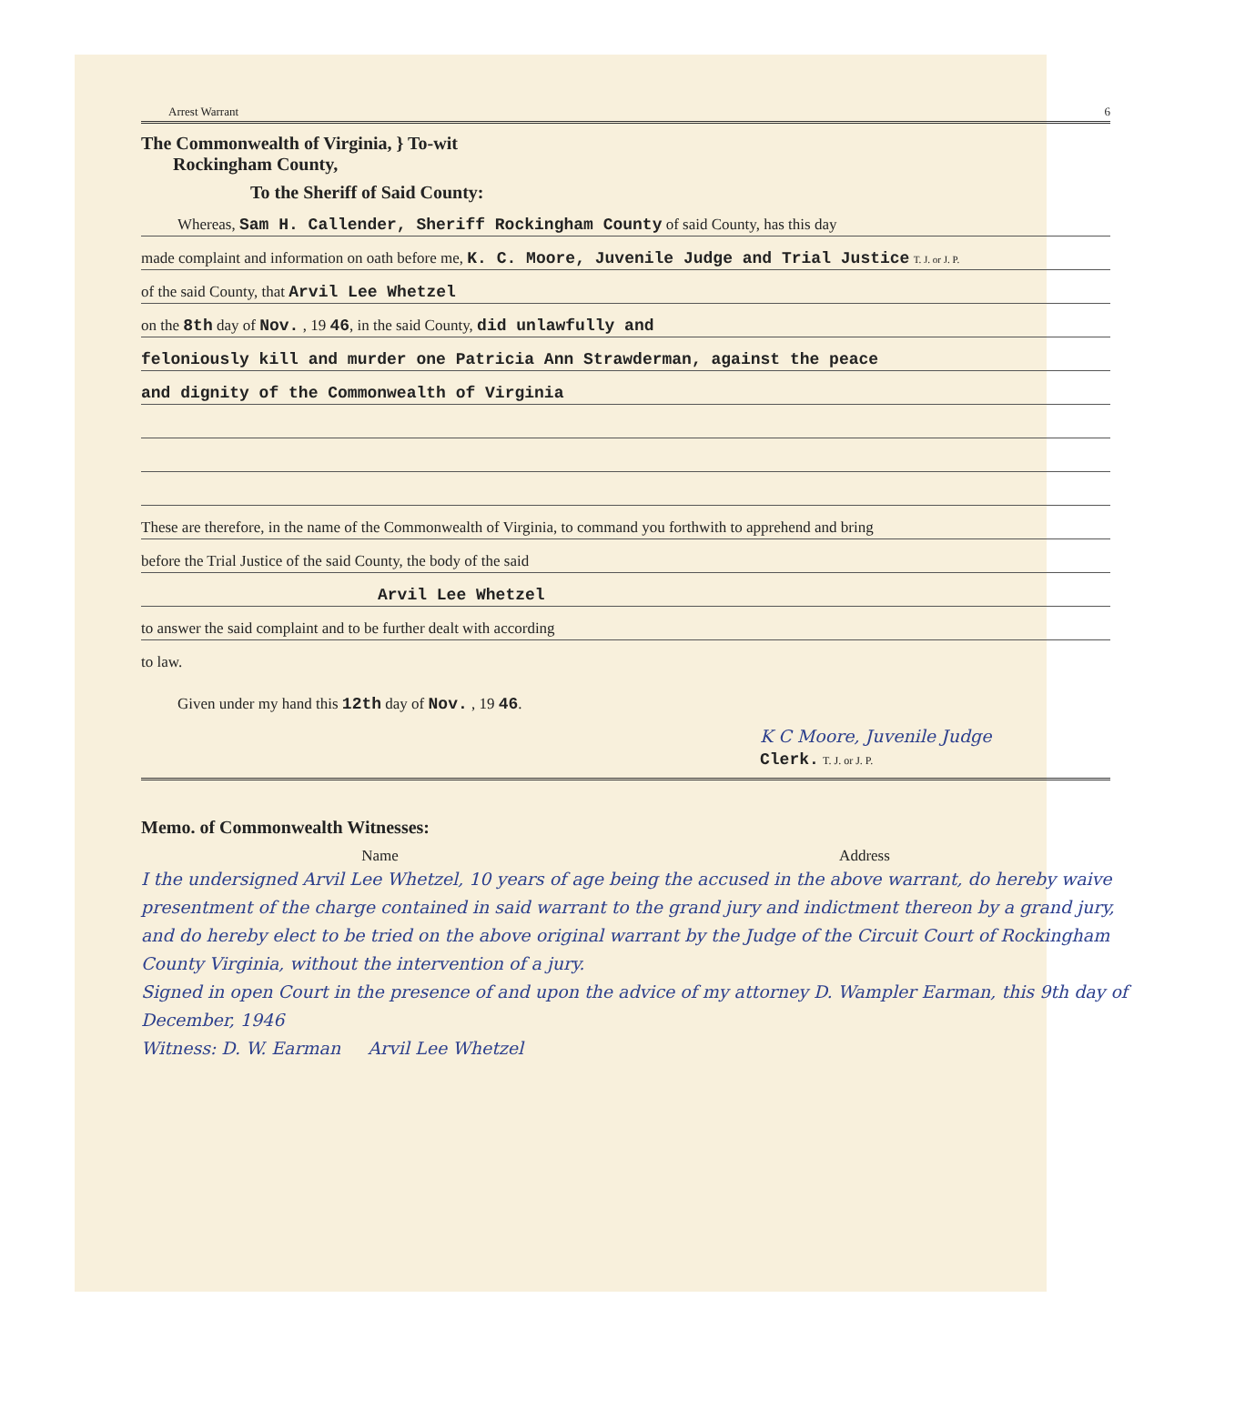Arrest Warrant 6
The Commonwealth of Virginia, } To-wit
Rockingham County,
To the Sheriff of Said County:
Whereas, Sam H. Callender, Sheriff Rockingham County of said County, has this day
made complaint and information on oath before me, K. C. Moore, Juvenile Judge and Trial Justice T. J. or J. P.
of the said County, that Arvil Lee Whetzel
on the 8th day of Nov. , 19 46, in the said County, did unlawfully and
feloniously kill and murder one Patricia Ann Strawderman, against the peace
and dignity of the Commonwealth of Virginia
These are therefore, in the name of the Commonwealth of Virginia, to command you forthwith to apprehend and bring
before the Trial Justice of the said County, the body of the said
Arvil Lee Whetzel
to answer the said complaint and to be further dealt with according
to law.
Given under my hand this 12th day of Nov. , 19 46.
K C Moore, Juvenile Judge
Clerk. T. J. or J. P.
Memo. of Commonwealth Witnesses:
Name Address
I the undersigned Arvil Lee Whetzel, 10 years of age being the accused in the above warrant, do hereby waive presentment of the charge contained in said warrant to the grand jury and indictment thereon by a grand jury, and do hereby elect to be tried on the above original warrant by the Judge of the Circuit Court of Rockingham County Virginia, without the intervention of a jury.
Signed in open Court in the presence of and upon the advice of my attorney D. Wampler Earman, this 9th day of December, 1946
Witness: D. W. Earman Arvil Lee Whetzel